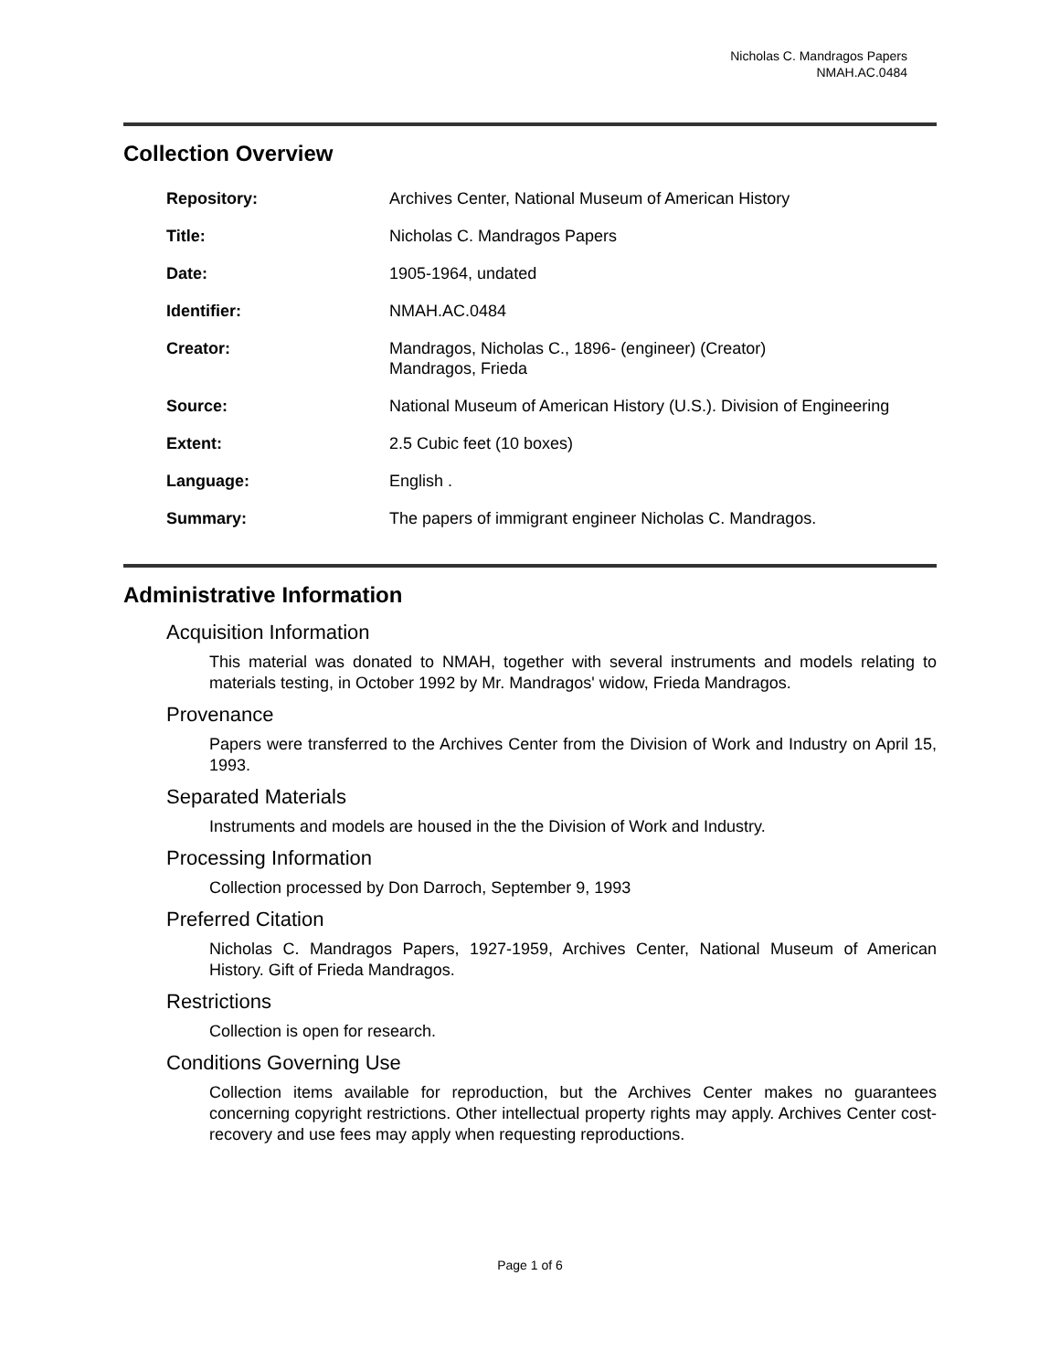Nicholas C. Mandragos Papers
NMAH.AC.0484
Collection Overview
| Repository: | Archives Center, National Museum of American History |
| Title: | Nicholas C. Mandragos Papers |
| Date: | 1905-1964, undated |
| Identifier: | NMAH.AC.0484 |
| Creator: | Mandragos, Nicholas C., 1896- (engineer) (Creator) Mandragos, Frieda |
| Source: | National Museum of American History (U.S.). Division of Engineering |
| Extent: | 2.5 Cubic feet (10 boxes) |
| Language: | English . |
| Summary: | The papers of immigrant engineer Nicholas C. Mandragos. |
Administrative Information
Acquisition Information
This material was donated to NMAH, together with several instruments and models relating to materials testing, in October 1992 by Mr. Mandragos' widow, Frieda Mandragos.
Provenance
Papers were transferred to the Archives Center from the Division of Work and Industry on April 15, 1993.
Separated Materials
Instruments and models are housed in the the Division of Work and Industry.
Processing Information
Collection processed by Don Darroch, September 9, 1993
Preferred Citation
Nicholas C. Mandragos Papers, 1927-1959, Archives Center, National Museum of American History. Gift of Frieda Mandragos.
Restrictions
Collection is open for research.
Conditions Governing Use
Collection items available for reproduction, but the Archives Center makes no guarantees concerning copyright restrictions. Other intellectual property rights may apply. Archives Center cost-recovery and use fees may apply when requesting reproductions.
Page 1 of 6